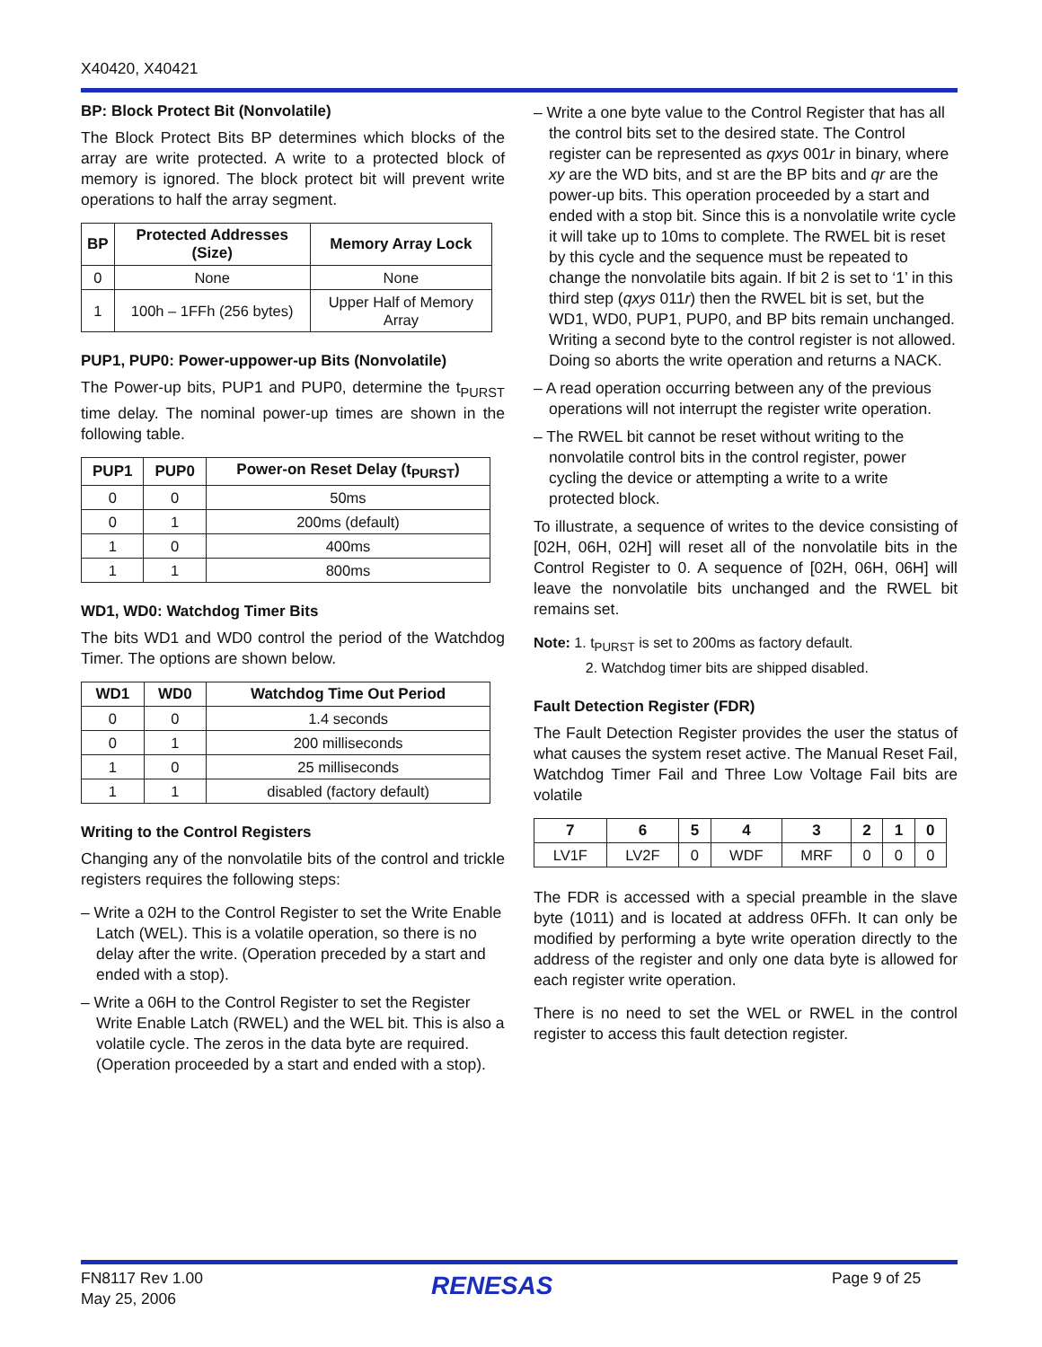X40420, X40421
BP: Block Protect Bit (Nonvolatile)
The Block Protect Bits BP determines which blocks of the array are write protected. A write to a protected block of memory is ignored. The block protect bit will prevent write operations to half the array segment.
| BP | Protected Addresses (Size) | Memory Array Lock |
| --- | --- | --- |
| 0 | None | None |
| 1 | 100h – 1FFh (256 bytes) | Upper Half of Memory Array |
PUP1, PUP0: Power-uppower-up Bits (Nonvolatile)
The Power-up bits, PUP1 and PUP0, determine the t<sub>PURST</sub> time delay. The nominal power-up times are shown in the following table.
| PUP1 | PUP0 | Power-on Reset Delay (t<sub>PURST</sub>) |
| --- | --- | --- |
| 0 | 0 | 50ms |
| 0 | 1 | 200ms (default) |
| 1 | 0 | 400ms |
| 1 | 1 | 800ms |
WD1, WD0: Watchdog Timer Bits
The bits WD1 and WD0 control the period of the Watchdog Timer. The options are shown below.
| WD1 | WD0 | Watchdog Time Out Period |
| --- | --- | --- |
| 0 | 0 | 1.4 seconds |
| 0 | 1 | 200 milliseconds |
| 1 | 0 | 25 milliseconds |
| 1 | 1 | disabled (factory default) |
Writing to the Control Registers
Changing any of the nonvolatile bits of the control and trickle registers requires the following steps:
– Write a 02H to the Control Register to set the Write Enable Latch (WEL). This is a volatile operation, so there is no delay after the write. (Operation preceded by a start and ended with a stop).
– Write a 06H to the Control Register to set the Register Write Enable Latch (RWEL) and the WEL bit. This is also a volatile cycle. The zeros in the data byte are required. (Operation proceeded by a start and ended with a stop).
– Write a one byte value to the Control Register that has all the control bits set to the desired state. The Control register can be represented as qxys 001r in binary, where xy are the WD bits, and st are the BP bits and qr are the power-up bits. This operation proceeded by a start and ended with a stop bit. Since this is a nonvolatile write cycle it will take up to 10ms to complete. The RWEL bit is reset by this cycle and the sequence must be repeated to change the nonvolatile bits again. If bit 2 is set to ‘1’ in this third step (qxys 011r) then the RWEL bit is set, but the WD1, WD0, PUP1, PUP0, and BP bits remain unchanged. Writing a second byte to the control register is not allowed. Doing so aborts the write operation and returns a NACK.
– A read operation occurring between any of the previous operations will not interrupt the register write operation.
– The RWEL bit cannot be reset without writing to the nonvolatile control bits in the control register, power cycling the device or attempting a write to a write protected block.
To illustrate, a sequence of writes to the device consisting of [02H, 06H, 02H] will reset all of the nonvolatile bits in the Control Register to 0. A sequence of [02H, 06H, 06H] will leave the nonvolatile bits unchanged and the RWEL bit remains set.
Note: 1. t<sub>PURST</sub> is set to 200ms as factory default.
2. Watchdog timer bits are shipped disabled.
Fault Detection Register (FDR)
The Fault Detection Register provides the user the status of what causes the system reset active. The Manual Reset Fail, Watchdog Timer Fail and Three Low Voltage Fail bits are volatile
| 7 | 6 | 5 | 4 | 3 | 2 | 1 | 0 |
| --- | --- | --- | --- | --- | --- | --- | --- |
| LV1F | LV2F | 0 | WDF | MRF | 0 | 0 | 0 |
The FDR is accessed with a special preamble in the slave byte (1011) and is located at address 0FFh. It can only be modified by performing a byte write operation directly to the address of the register and only one data byte is allowed for each register write operation.
There is no need to set the WEL or RWEL in the control register to access this fault detection register.
FN8117 Rev 1.00
May 25, 2006
RENESAS Page 9 of 25